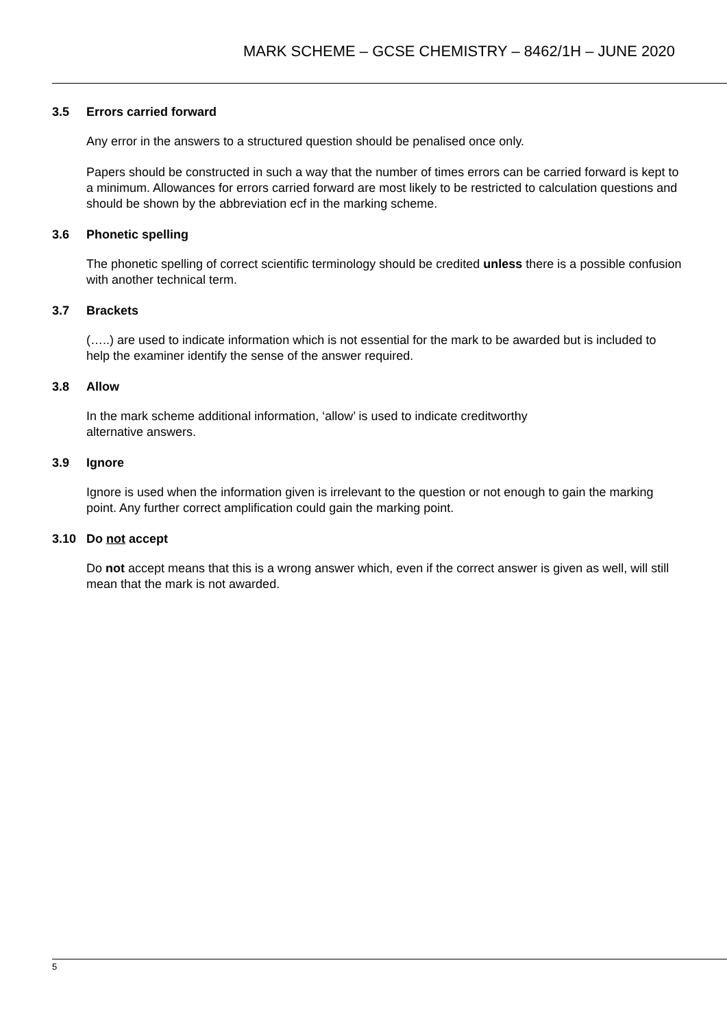MARK SCHEME – GCSE CHEMISTRY – 8462/1H – JUNE 2020
3.5 Errors carried forward
Any error in the answers to a structured question should be penalised once only.
Papers should be constructed in such a way that the number of times errors can be carried forward is kept to a minimum. Allowances for errors carried forward are most likely to be restricted to calculation questions and should be shown by the abbreviation ecf in the marking scheme.
3.6 Phonetic spelling
The phonetic spelling of correct scientific terminology should be credited unless there is a possible confusion with another technical term.
3.7 Brackets
(…..) are used to indicate information which is not essential for the mark to be awarded but is included to help the examiner identify the sense of the answer required.
3.8 Allow
In the mark scheme additional information, ‘allow’ is used to indicate creditworthy
alternative answers.
3.9 Ignore
Ignore is used when the information given is irrelevant to the question or not enough to gain the marking point. Any further correct amplification could gain the marking point.
3.10 Do not accept
Do not accept means that this is a wrong answer which, even if the correct answer is given as well, will still mean that the mark is not awarded.
5